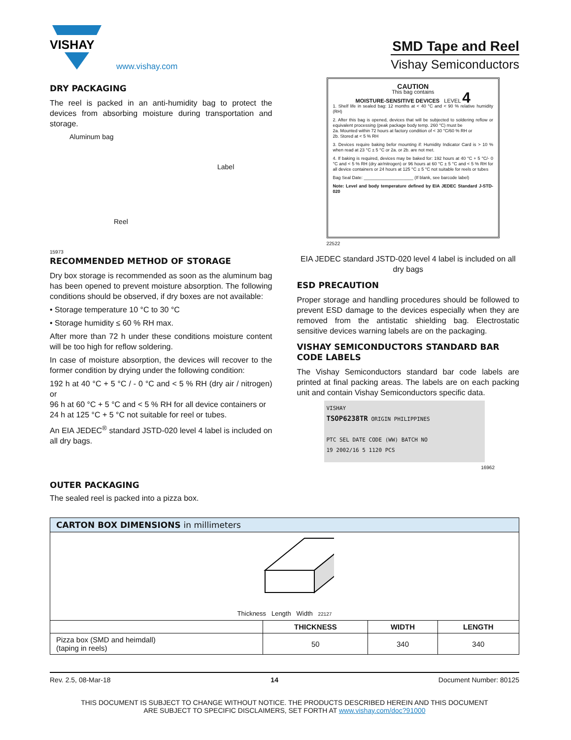VISHAY
www.vishay.com
SMD Tape and Reel
Vishay Semiconductors
DRY PACKAGING
The reel is packed in an anti-humidity bag to protect the devices from absorbing moisture during transportation and storage.
Aluminum bag
Label
Reel
15973
RECOMMENDED METHOD OF STORAGE
Dry box storage is recommended as soon as the aluminum bag has been opened to prevent moisture absorption. The following conditions should be observed, if dry boxes are not available:
• Storage temperature 10 °C to 30 °C
• Storage humidity ≤ 60 % RH max.
After more than 72 h under these conditions moisture content will be too high for reflow soldering.
In case of moisture absorption, the devices will recover to the former condition by drying under the following condition:
192 h at 40 °C + 5 °C / - 0 °C and < 5 % RH (dry air / nitrogen) or
96 h at 60 °C + 5 °C and < 5 % RH for all device containers or
24 h at 125 °C + 5 °C not suitable for reel or tubes.
An EIA JEDEC<sup>®</sup> standard JSTD-020 level 4 label is included on all dry bags.
CAUTION
This bag contains
MOISTURE-SENSITIVE DEVICES LEVEL 4
1. Shelf life in sealed bag: 12 months at < 40 °C and < 90 % relative humidity (RH)
2. After this bag is opened, devices that will be subjected to soldering reflow or equivalent processing (peak package body temp. 260 °C) must be
2a. Mounted within 72 hours at factory condition of < 30 °C/60 % RH or
2b. Stored at < 5 % RH
3. Devices require baking befor mounting if: Humidity Indicator Card is > 10 % when read at 23 °C ± 5 °C or 2a. or 2b. are not met.
4. If baking is required, devices may be baked for: 192 hours at 40 °C + 5 °C/- 0 °C and < 5 % RH (dry air/nitrogen) or 96 hours at 60 °C ± 5 °C and < 5 % RH for all device containers or 24 hours at 125 °C ± 5 °C not suitable for reels or tubes
Bag Seal Date: ____________________ (If blank, see barcode label)
Note: Level and body temperature defined by EIA JEDEC Standard J-STD-020
22522
EIA JEDEC standard JSTD-020 level 4 label is included on all dry bags
ESD PRECAUTION
Proper storage and handling procedures should be followed to prevent ESD damage to the devices especially when they are removed from the antistatic shielding bag. Electrostatic sensitive devices warning labels are on the packaging.
VISHAY SEMICONDUCTORS STANDARD BAR CODE LABELS
The Vishay Semiconductors standard bar code labels are printed at final packing areas. The labels are on each packing unit and contain Vishay Semiconductors specific data.
VISHAY
TSOP6238TR ORIGIN PHILIPPINES
PTC SEL DATE CODE (WW) BATCH NO
19 2002/16 5 1120 PCS
16962
OUTER PACKAGING
The sealed reel is packed into a pizza box.
| CARTON BOX DIMENSIONS in millimeters | | | |
| --- | --- | --- | --- |
| Thickness Length Width 22127 | | | |
| | THICKNESS | WIDTH | LENGTH |
| Pizza box (SMD and heimdall) (taping in reels) | 50 | 340 | 340 |
Rev. 2.5, 08-Mar-18 14 Document Number: 80125
THIS DOCUMENT IS SUBJECT TO CHANGE WITHOUT NOTICE. THE PRODUCTS DESCRIBED HEREIN AND THIS DOCUMENT
ARE SUBJECT TO SPECIFIC DISCLAIMERS, SET FORTH AT www.vishay.com/doc?91000